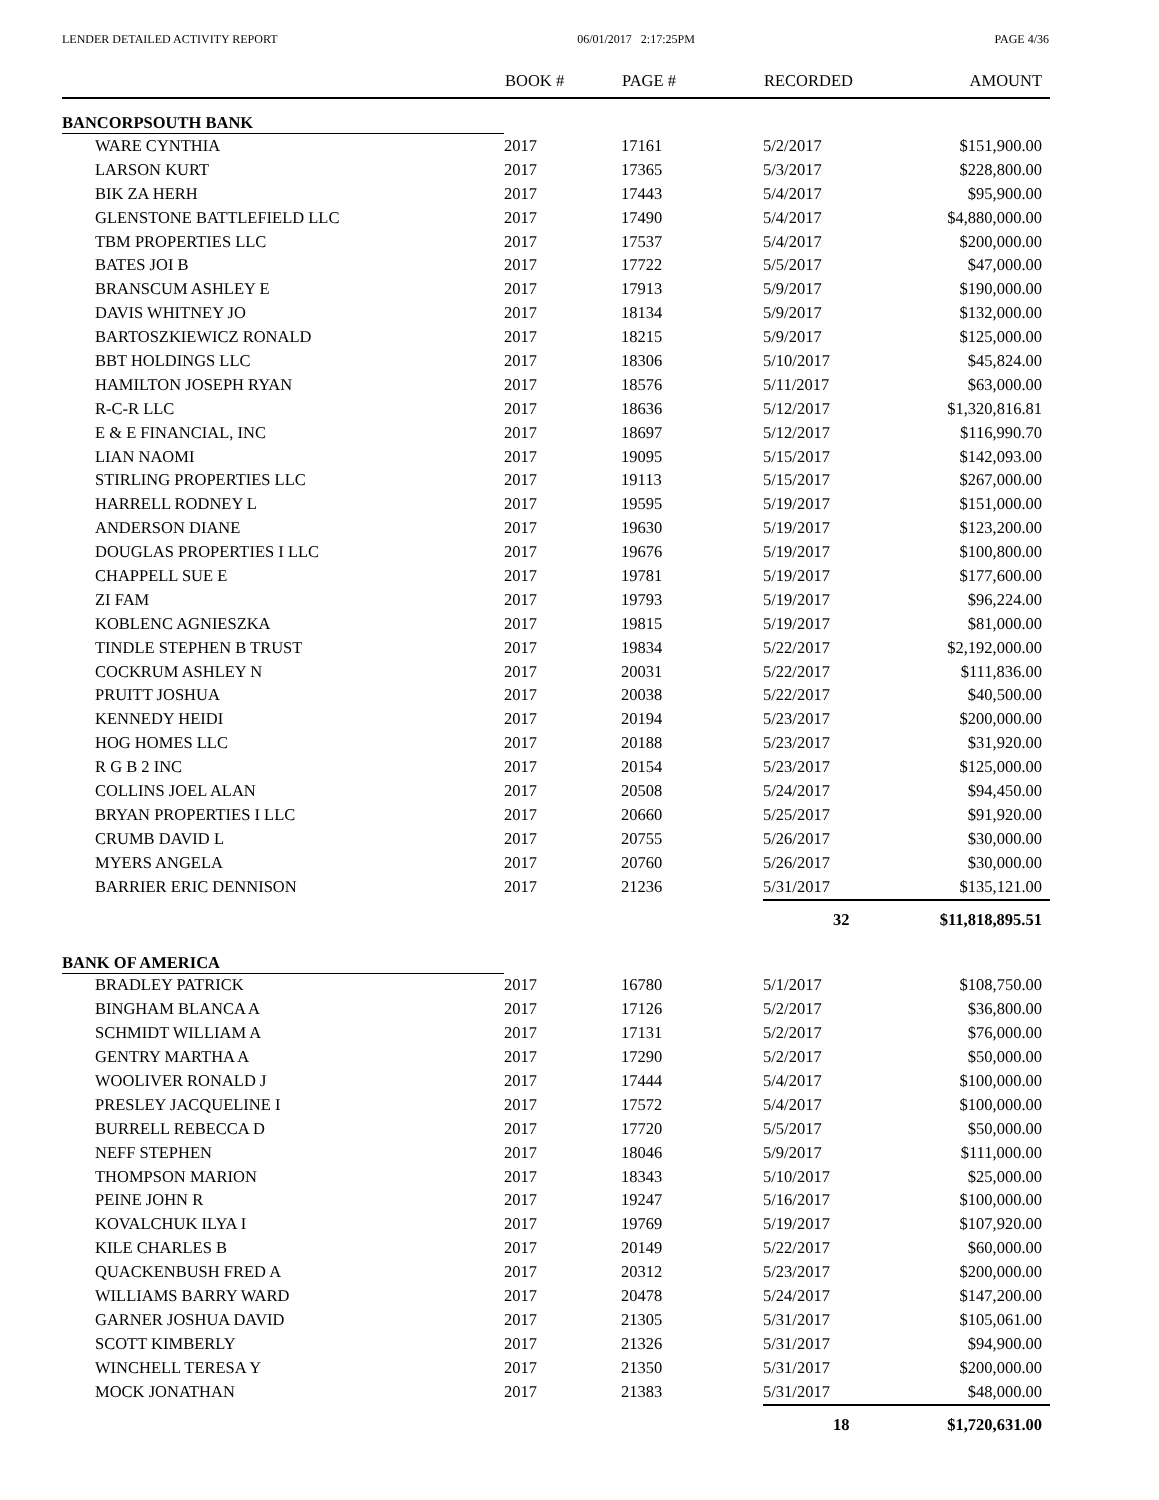LENDER DETAILED ACTIVITY REPORT 06/01/2017 2:17:25PM PAGE 4/36
| | BOOK # | PAGE # | RECORDED | AMOUNT |
| --- | --- | --- | --- | --- |
| BANCORPSOUTH BANK | | | | |
| WARE CYNTHIA | 2017 | 17161 | 5/2/2017 | $151,900.00 |
| LARSON KURT | 2017 | 17365 | 5/3/2017 | $228,800.00 |
| BIK ZA HERH | 2017 | 17443 | 5/4/2017 | $95,900.00 |
| GLENSTONE BATTLEFIELD LLC | 2017 | 17490 | 5/4/2017 | $4,880,000.00 |
| TBM PROPERTIES LLC | 2017 | 17537 | 5/4/2017 | $200,000.00 |
| BATES JOI B | 2017 | 17722 | 5/5/2017 | $47,000.00 |
| BRANSCUM ASHLEY E | 2017 | 17913 | 5/9/2017 | $190,000.00 |
| DAVIS WHITNEY JO | 2017 | 18134 | 5/9/2017 | $132,000.00 |
| BARTOSZKIEWICZ RONALD | 2017 | 18215 | 5/9/2017 | $125,000.00 |
| BBT HOLDINGS LLC | 2017 | 18306 | 5/10/2017 | $45,824.00 |
| HAMILTON JOSEPH RYAN | 2017 | 18576 | 5/11/2017 | $63,000.00 |
| R-C-R LLC | 2017 | 18636 | 5/12/2017 | $1,320,816.81 |
| E & E FINANCIAL, INC | 2017 | 18697 | 5/12/2017 | $116,990.70 |
| LIAN NAOMI | 2017 | 19095 | 5/15/2017 | $142,093.00 |
| STIRLING PROPERTIES LLC | 2017 | 19113 | 5/15/2017 | $267,000.00 |
| HARRELL RODNEY L | 2017 | 19595 | 5/19/2017 | $151,000.00 |
| ANDERSON DIANE | 2017 | 19630 | 5/19/2017 | $123,200.00 |
| DOUGLAS PROPERTIES I LLC | 2017 | 19676 | 5/19/2017 | $100,800.00 |
| CHAPPELL SUE E | 2017 | 19781 | 5/19/2017 | $177,600.00 |
| ZI FAM | 2017 | 19793 | 5/19/2017 | $96,224.00 |
| KOBLENC AGNIESZKA | 2017 | 19815 | 5/19/2017 | $81,000.00 |
| TINDLE STEPHEN B TRUST | 2017 | 19834 | 5/22/2017 | $2,192,000.00 |
| COCKRUM ASHLEY N | 2017 | 20031 | 5/22/2017 | $111,836.00 |
| PRUITT JOSHUA | 2017 | 20038 | 5/22/2017 | $40,500.00 |
| KENNEDY HEIDI | 2017 | 20194 | 5/23/2017 | $200,000.00 |
| HOG HOMES LLC | 2017 | 20188 | 5/23/2017 | $31,920.00 |
| R G B 2 INC | 2017 | 20154 | 5/23/2017 | $125,000.00 |
| COLLINS JOEL ALAN | 2017 | 20508 | 5/24/2017 | $94,450.00 |
| BRYAN PROPERTIES I LLC | 2017 | 20660 | 5/25/2017 | $91,920.00 |
| CRUMB DAVID L | 2017 | 20755 | 5/26/2017 | $30,000.00 |
| MYERS ANGELA | 2017 | 20760 | 5/26/2017 | $30,000.00 |
| BARRIER ERIC DENNISON | 2017 | 21236 | 5/31/2017 | $135,121.00 |
| | | | 32 | $11,818,895.51 |
| BANK OF AMERICA | | | | |
| BRADLEY PATRICK | 2017 | 16780 | 5/1/2017 | $108,750.00 |
| BINGHAM BLANCA A | 2017 | 17126 | 5/2/2017 | $36,800.00 |
| SCHMIDT WILLIAM A | 2017 | 17131 | 5/2/2017 | $76,000.00 |
| GENTRY MARTHA A | 2017 | 17290 | 5/2/2017 | $50,000.00 |
| WOOLIVER RONALD J | 2017 | 17444 | 5/4/2017 | $100,000.00 |
| PRESLEY JACQUELINE I | 2017 | 17572 | 5/4/2017 | $100,000.00 |
| BURRELL REBECCA D | 2017 | 17720 | 5/5/2017 | $50,000.00 |
| NEFF STEPHEN | 2017 | 18046 | 5/9/2017 | $111,000.00 |
| THOMPSON MARION | 2017 | 18343 | 5/10/2017 | $25,000.00 |
| PEINE JOHN R | 2017 | 19247 | 5/16/2017 | $100,000.00 |
| KOVALCHUK ILYA I | 2017 | 19769 | 5/19/2017 | $107,920.00 |
| KILE CHARLES B | 2017 | 20149 | 5/22/2017 | $60,000.00 |
| QUACKENBUSH FRED A | 2017 | 20312 | 5/23/2017 | $200,000.00 |
| WILLIAMS BARRY WARD | 2017 | 20478 | 5/24/2017 | $147,200.00 |
| GARNER JOSHUA DAVID | 2017 | 21305 | 5/31/2017 | $105,061.00 |
| SCOTT KIMBERLY | 2017 | 21326 | 5/31/2017 | $94,900.00 |
| WINCHELL TERESA Y | 2017 | 21350 | 5/31/2017 | $200,000.00 |
| MOCK JONATHAN | 2017 | 21383 | 5/31/2017 | $48,000.00 |
| | | | 18 | $1,720,631.00 |